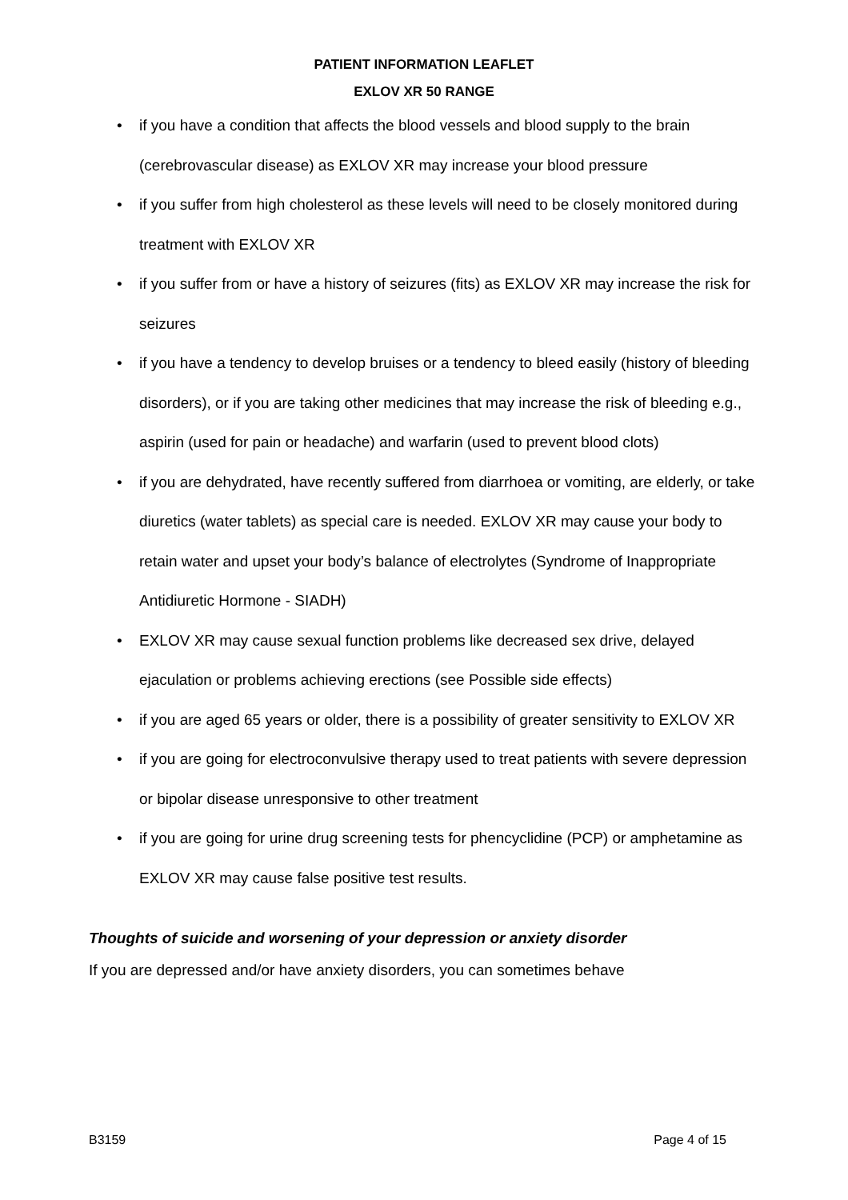PATIENT INFORMATION LEAFLET
EXLOV XR 50 RANGE
• if you have a condition that affects the blood vessels and blood supply to the brain (cerebrovascular disease) as EXLOV XR may increase your blood pressure
• if you suffer from high cholesterol as these levels will need to be closely monitored during treatment with EXLOV XR
• if you suffer from or have a history of seizures (fits) as EXLOV XR may increase the risk for seizures
• if you have a tendency to develop bruises or a tendency to bleed easily (history of bleeding disorders), or if you are taking other medicines that may increase the risk of bleeding e.g., aspirin (used for pain or headache) and warfarin (used to prevent blood clots)
• if you are dehydrated, have recently suffered from diarrhoea or vomiting, are elderly, or take diuretics (water tablets) as special care is needed. EXLOV XR may cause your body to retain water and upset your body’s balance of electrolytes (Syndrome of Inappropriate Antidiuretic Hormone - SIADH)
• EXLOV XR may cause sexual function problems like decreased sex drive, delayed ejaculation or problems achieving erections (see Possible side effects)
• if you are aged 65 years or older, there is a possibility of greater sensitivity to EXLOV XR
• if you are going for electroconvulsive therapy used to treat patients with severe depression or bipolar disease unresponsive to other treatment
• if you are going for urine drug screening tests for phencyclidine (PCP) or amphetamine as EXLOV XR may cause false positive test results.
Thoughts of suicide and worsening of your depression or anxiety disorder
If you are depressed and/or have anxiety disorders, you can sometimes behave
B3159 Page 4 of 15